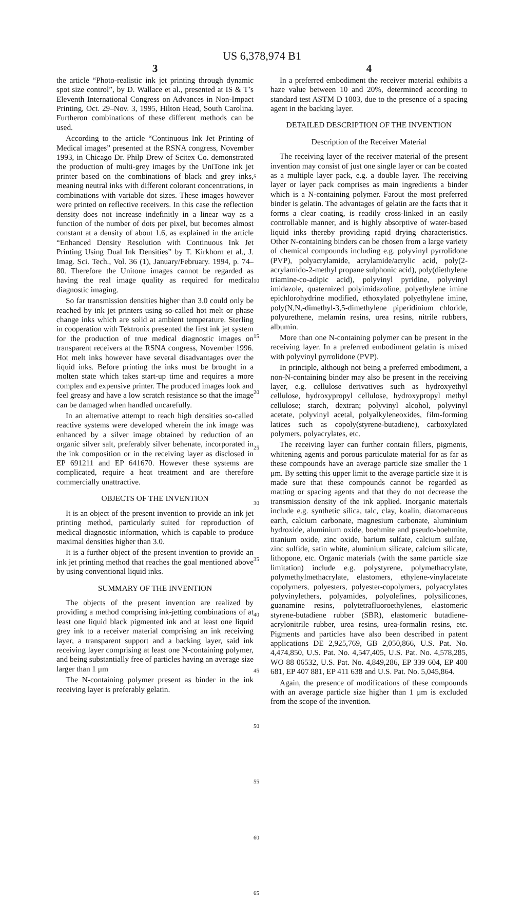US 6,378,974 B1
3
the article “Photo-realistic ink jet printing through dynamic spot size control”, by D. Wallace et al., presented at IS & T’s Eleventh International Congress on Advances in Non-Impact Printing, Oct. 29–Nov. 3, 1995, Hilton Head, South Carolina. Furtheron combinations of these different methods can be used.
According to the article “Continuous Ink Jet Printing of Medical images” presented at the RSNA congress, November 1993, in Chicago Dr. Philp Drew of Scitex Co. demonstrated the production of multi-grey images by the UniTone ink jet printer based on the combinations of black and grey inks, meaning neutral inks with different colorant concentrations, in combinations with variable dot sizes. These images however were printed on reflective receivers. In this case the reflection density does not increase indefinitly in a linear way as a function of the number of dots per pixel, but becomes almost constant at a density of about 1.6, as explained in the article “Enhanced Density Resolution with Continuous Ink Jet Printing Using Dual Ink Densities” by T. Kirkhorn et al., J. Imag. Sci. Tech., Vol. 36 (1), January/February. 1994, p. 74–80. Therefore the Unitone images cannot be regarded as having the real image quality as required for medical diagnostic imaging.
So far transmission densities higher than 3.0 could only be reached by ink jet printers using so-called hot melt or phase change inks which are solid at ambient temperature. Sterling in cooperation with Tektronix presented the first ink jet system for the production of true medical diagnostic images on transparent receivers at the RSNA congress, November 1996. Hot melt inks however have several disadvantages over the liquid inks. Before printing the inks must be brought in a molten state which takes start-up time and requires a more complex and expensive printer. The produced images look and feel greasy and have a low scratch resistance so that the image can be damaged when handled uncarefully.
In an alternative attempt to reach high densities so-called reactive systems were developed wherein the ink image was enhanced by a silver image obtained by reduction of an organic silver salt, preferably silver behenate, incorporated in the ink composition or in the receiving layer as disclosed in EP 691211 and EP 641670. However these systems are complicated, require a heat treatment and are therefore commercially unattractive.
OBJECTS OF THE INVENTION
It is an object of the present invention to provide an ink jet printing method, particularly suited for reproduction of medical diagnostic information, which is capable to produce maximal densities higher than 3.0.
It is a further object of the present invention to provide an ink jet printing method that reaches the goal mentioned above by using conventional liquid inks.
SUMMARY OF THE INVENTION
The objects of the present invention are realized by providing a method comprising ink-jetting combinations of at least one liquid black pigmented ink and at least one liquid grey ink to a receiver material comprising an ink receiving layer, a transparent support and a backing layer, said ink receiving layer comprising at least one N-containing polymer, and being substantially free of particles having an average size larger than 1 μm
The N-containing polymer present as binder in the ink receiving layer is preferably gelatin.
5
10
15
20
25
30
35
40
45
50
55
60
65
4
In a preferred embodiment the receiver material exhibits a haze value between 10 and 20%, determined according to standard test ASTM D 1003, due to the presence of a spacing agent in the backing layer.
DETAILED DESCRIPTION OF THE INVENTION
Description of the Receiver Material
The receiving layer of the receiver material of the present invention may consist of just one single layer or can be coated as a multiple layer pack, e.g. a double layer. The receiving layer or layer pack comprises as main ingredients a binder which is a N-containing polymer. Farout the most preferred binder is gelatin. The advantages of gelatin are the facts that it forms a clear coating, is readily cross-linked in an easily controllable manner, and is highly absorptive of water-based liquid inks thereby providing rapid drying characteristics. Other N-containing binders can be chosen from a large variety of chemical compounds including e.g. polyvinyl pyrrolidone (PVP), polyacrylamide, acrylamide/acrylic acid, poly(2-acrylamido-2-methyl propane sulphonic acid), poly(diethylene triamine-co-adipic acid), polyvinyl pyridine, polyvinyl imidazole, quaternized polyimidazoline, polyethylene imine epichlorohydrine modified, ethoxylated polyethylene imine, poly(N,N,-dimethyl-3,5-dimethylene piperidinium chloride, polyurethene, melamin resins, urea resins, nitrile rubbers, albumin.
More than one N-containing polymer can be present in the receiving layer. In a preferred embodiment gelatin is mixed with polyvinyl pyrrolidone (PVP).
In principle, although not being a preferred embodiment, a non-N-containing binder may also be present in the receiving layer, e.g. cellulose derivatives such as hydroxyethyl cellulose, hydroxypropyl cellulose, hydroxypropyl methyl cellulose; starch, dextran; polyvinyl alcohol, polyvinyl acetate, polyvinyl acetal, polyalkyleneoxides, film-forming latices such as copoly(styrene-butadiene), carboxylated polymers, polyacrylates, etc.
The receiving layer can further contain fillers, pigments, whitening agents and porous particulate material for as far as these compounds have an average particle size smaller the 1 μm. By setting this upper limit to the average particle size it is made sure that these compounds cannot be regarded as matting or spacing agents and that they do not decrease the transmission density of the ink applied. Inorganic materials include e.g. synthetic silica, talc, clay, koalin, diatomaceous earth, calcium carbonate, magnesium carbonate, aluminium hydroxide, aluminium oxide, boehmite and pseudo-boehmite, titanium oxide, zinc oxide, barium sulfate, calcium sulfate, zinc sulfide, satin white, aluminium silicate, calcium silicate, lithopone, etc. Organic materials (with the same particle size limitation) include e.g. polystyrene, polymethacrylate, polymethylmethacrylate, elastomers, ethylene-vinylacetate copolymers, polyesters, polyester-copolymers, polyacrylates polyvinylethers, polyamides, polyolefines, polysilicones, guanamine resins, polytetrafluoroethylenes, elastomeric styrene-butadiene rubber (SBR), elastomeric butadiene-acrylonitrile rubber, urea resins, urea-formalin resins, etc. Pigments and particles have also been described in patent applications DE 2,925,769, GB 2,050,866, U.S. Pat. No. 4,474,850, U.S. Pat. No. 4,547,405, U.S. Pat. No. 4,578,285, WO 88 06532, U.S. Pat. No. 4,849,286, EP 339 604, EP 400 681, EP 407 881, EP 411 638 and U.S. Pat. No. 5,045,864.
Again, the presence of modifications of these compounds with an average particle size higher than 1 μm is excluded from the scope of the invention.